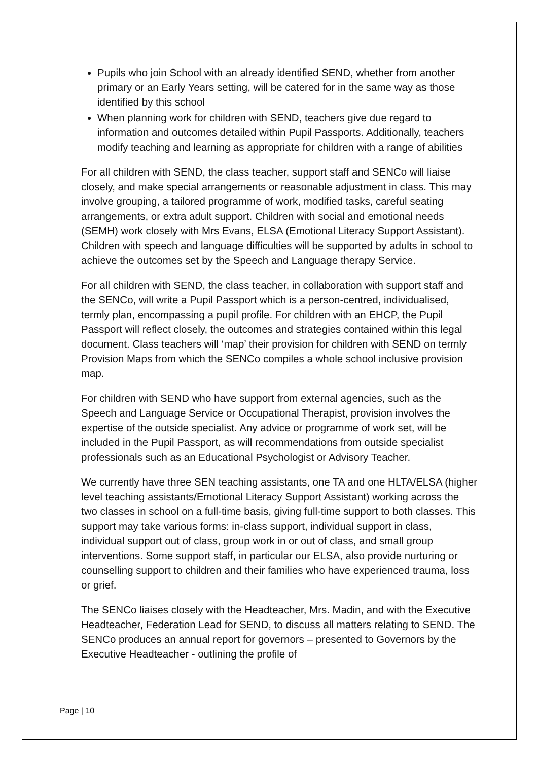Pupils who join School with an already identified SEND, whether from another primary or an Early Years setting, will be catered for in the same way as those identified by this school
When planning work for children with SEND, teachers give due regard to information and outcomes detailed within Pupil Passports. Additionally, teachers modify teaching and learning as appropriate for children with a range of abilities
For all children with SEND, the class teacher, support staff and SENCo will liaise closely, and make special arrangements or reasonable adjustment in class. This may involve grouping, a tailored programme of work, modified tasks, careful seating arrangements, or extra adult support. Children with social and emotional needs (SEMH) work closely with Mrs Evans, ELSA (Emotional Literacy Support Assistant). Children with speech and language difficulties will be supported by adults in school to achieve the outcomes set by the Speech and Language therapy Service.
For all children with SEND, the class teacher, in collaboration with support staff and the SENCo, will write a Pupil Passport which is a person-centred, individualised, termly plan, encompassing a pupil profile. For children with an EHCP, the Pupil Passport will reflect closely, the outcomes and strategies contained within this legal document. Class teachers will ‘map’ their provision for children with SEND on termly Provision Maps from which the SENCo compiles a whole school inclusive provision map.
For children with SEND who have support from external agencies, such as the Speech and Language Service or Occupational Therapist, provision involves the expertise of the outside specialist. Any advice or programme of work set, will be included in the Pupil Passport, as will recommendations from outside specialist professionals such as an Educational Psychologist or Advisory Teacher.
We currently have three SEN teaching assistants, one TA and one HLTA/ELSA (higher level teaching assistants/Emotional Literacy Support Assistant) working across the two classes in school on a full-time basis, giving full-time support to both classes. This support may take various forms: in-class support, individual support in class, individual support out of class, group work in or out of class, and small group interventions. Some support staff, in particular our ELSA, also provide nurturing or counselling support to children and their families who have experienced trauma, loss or grief.
The SENCo liaises closely with the Headteacher, Mrs. Madin, and with the Executive Headteacher, Federation Lead for SEND, to discuss all matters relating to SEND. The SENCo produces an annual report for governors – presented to Governors by the Executive Headteacher - outlining the profile of
Page | 10